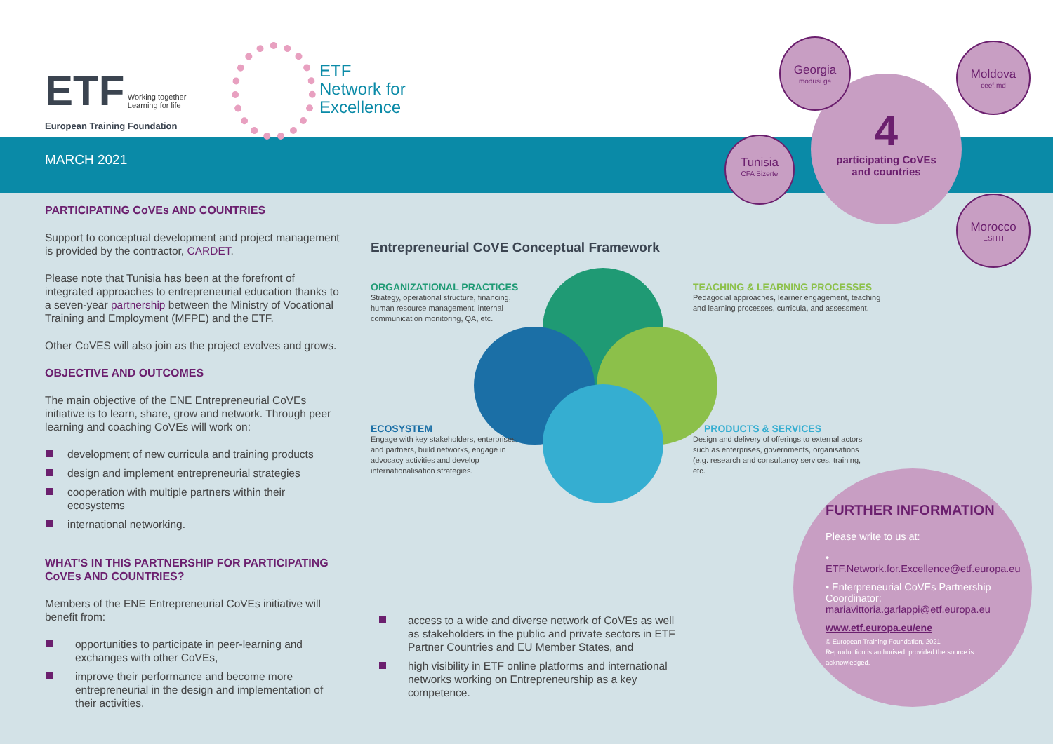ETF Working together
Learning for life
European Training Foundation
ETF
Network for
Excellence
MARCH 2021
PARTICIPATING CoVEs AND COUNTRIES
Support to conceptual development and project management is provided by the contractor, CARDET.
Please note that Tunisia has been at the forefront of integrated approaches to entrepreneurial education thanks to a seven-year partnership between the Ministry of Vocational Training and Employment (MFPE) and the ETF.
Other CoVES will also join as the project evolves and grows.
OBJECTIVE AND OUTCOMES
The main objective of the ENE Entrepreneurial CoVEs initiative is to learn, share, grow and network. Through peer learning and coaching CoVEs will work on:
development of new curricula and training products
design and implement entrepreneurial strategies
cooperation with multiple partners within their ecosystems
international networking.
WHAT'S IN THIS PARTNERSHIP FOR PARTICIPATING CoVEs AND COUNTRIES?
Members of the ENE Entrepreneurial CoVEs initiative will benefit from:
opportunities to participate in peer-learning and exchanges with other CoVEs,
improve their performance and become more entrepreneurial in the design and implementation of their activities,
access to a wide and diverse network of CoVEs as well as stakeholders in the public and private sectors in ETF Partner Countries and EU Member States, and
high visibility in ETF online platforms and international networks working on Entrepreneurship as a key competence.
Entrepreneurial CoVE Conceptual Framework
ORGANIZATIONAL PRACTICES
Strategy, operational structure, financing, human resource management, internal communication monitoring, QA, etc.
TEACHING & LEARNING PROCESSES
Pedagocial approaches, learner engagement, teaching and learning processes, curricula, and assessment.
ECOSYSTEM
Engage with key stakeholders, enterprises, and partners, build networks, engage in advocacy activities and develop internationalisation strategies.
PRODUCTS & SERVICES
Design and delivery of offerings to external actors such as enterprises, governments, organisations (e.g. research and consultancy services, training, etc.
4
participating CoVEs
and countries
Georgia
modusi.ge
Moldova
ceef.md
Tunisia
CFA Bizerte
Morocco
ESITH
FURTHER INFORMATION
Please write to us at:
• ETF.Network.for.Excellence@etf.europa.eu
• Enterpreneurial CoVEs Partnership Coordinator: mariavittoria.garlappi@etf.europa.eu
www.etf.europa.eu/ene
© European Training Foundation, 2021
Reproduction is authorised, provided the source is acknowledged.